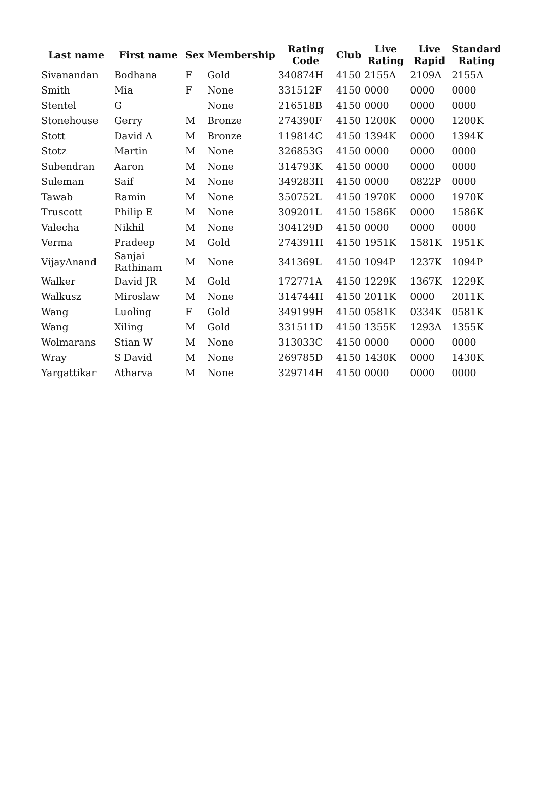| Last name | First name | Sex | Membership | Rating Code | Club | Live Rating | Live Rapid | Standard Rating |
| --- | --- | --- | --- | --- | --- | --- | --- | --- |
| Sivanandan | Bodhana | F | Gold | 340874H | 4150 | 2155A | 2109A | 2155A |
| Smith | Mia | F | None | 331512F | 4150 | 0000 | 0000 | 0000 |
| Stentel | G | | None | 216518B | 4150 | 0000 | 0000 | 0000 |
| Stonehouse | Gerry | M | Bronze | 274390F | 4150 | 1200K | 0000 | 1200K |
| Stott | David A | M | Bronze | 119814C | 4150 | 1394K | 0000 | 1394K |
| Stotz | Martin | M | None | 326853G | 4150 | 0000 | 0000 | 0000 |
| Subendran | Aaron | M | None | 314793K | 4150 | 0000 | 0000 | 0000 |
| Suleman | Saif | M | None | 349283H | 4150 | 0000 | 0822P | 0000 |
| Tawab | Ramin | M | None | 350752L | 4150 | 1970K | 0000 | 1970K |
| Truscott | Philip E | M | None | 309201L | 4150 | 1586K | 0000 | 1586K |
| Valecha | Nikhil | M | None | 304129D | 4150 | 0000 | 0000 | 0000 |
| Verma | Pradeep | M | Gold | 274391H | 4150 | 1951K | 1581K | 1951K |
| VijayAnand | Sanjai Rathinam | M | None | 341369L | 4150 | 1094P | 1237K | 1094P |
| Walker | David JR | M | Gold | 172771A | 4150 | 1229K | 1367K | 1229K |
| Walkusz | Miroslaw | M | None | 314744H | 4150 | 2011K | 0000 | 2011K |
| Wang | Luoling | F | Gold | 349199H | 4150 | 0581K | 0334K | 0581K |
| Wang | Xiling | M | Gold | 331511D | 4150 | 1355K | 1293A | 1355K |
| Wolmarans | Stian W | M | None | 313033C | 4150 | 0000 | 0000 | 0000 |
| Wray | S David | M | None | 269785D | 4150 | 1430K | 0000 | 1430K |
| Yargattikar | Atharva | M | None | 329714H | 4150 | 0000 | 0000 | 0000 |